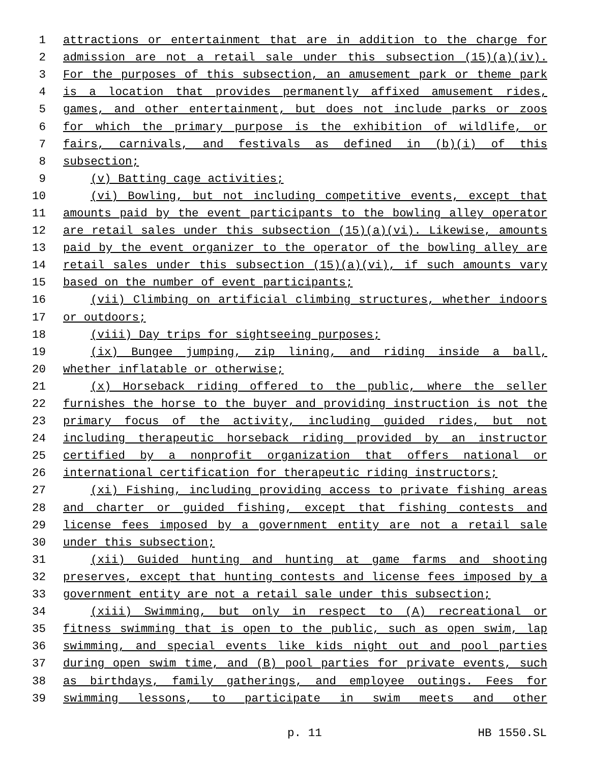1 attractions or entertainment that are in addition to the charge for
2 admission are not a retail sale under this subsection (15)(a)(iv).
3 For the purposes of this subsection, an amusement park or theme park
4 is a location that provides permanently affixed amusement rides,
5 games, and other entertainment, but does not include parks or zoos
6 for which the primary purpose is the exhibition of wildlife, or
7 fairs, carnivals, and festivals as defined in (b)(i) of this
8 subsection;
9 (v) Batting cage activities;
10 (vi) Bowling, but not including competitive events, except that
11 amounts paid by the event participants to the bowling alley operator
12 are retail sales under this subsection (15)(a)(vi). Likewise, amounts
13 paid by the event organizer to the operator of the bowling alley are
14 retail sales under this subsection (15)(a)(vi), if such amounts vary
15 based on the number of event participants;
16 (vii) Climbing on artificial climbing structures, whether indoors
17 or outdoors;
18 (viii) Day trips for sightseeing purposes;
19 (ix) Bungee jumping, zip lining, and riding inside a ball,
20 whether inflatable or otherwise;
21 (x) Horseback riding offered to the public, where the seller
22 furnishes the horse to the buyer and providing instruction is not the
23 primary focus of the activity, including guided rides, but not
24 including therapeutic horseback riding provided by an instructor
25 certified by a nonprofit organization that offers national or
26 international certification for therapeutic riding instructors;
27 (xi) Fishing, including providing access to private fishing areas
28 and charter or guided fishing, except that fishing contests and
29 license fees imposed by a government entity are not a retail sale
30 under this subsection;
31 (xii) Guided hunting and hunting at game farms and shooting
32 preserves, except that hunting contests and license fees imposed by a
33 government entity are not a retail sale under this subsection;
34 (xiii) Swimming, but only in respect to (A) recreational or
35 fitness swimming that is open to the public, such as open swim, lap
36 swimming, and special events like kids night out and pool parties
37 during open swim time, and (B) pool parties for private events, such
38 as birthdays, family gatherings, and employee outings. Fees for
39 swimming lessons, to participate in swim meets and other
p. 11 HB 1550.SL